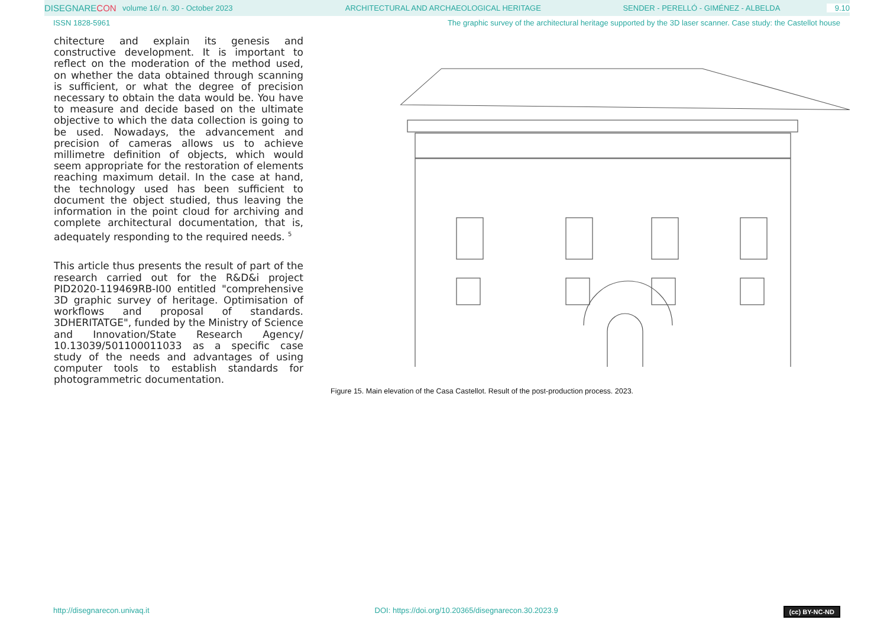DISEGNARE CON volume 16/ n. 30 - October 2023 ARCHITECTURAL AND ARCHAEOLOGICAL HERITAGE SENDER - PERELLÓ - GIMÉNEZ - ALBELDA 9.10
ISSN 1828-5961 The graphic survey of the architectural heritage supported by the 3D laser scanner. Case study: the Castellot house
chitecture and explain its genesis and constructive development. It is important to reflect on the moderation of the method used, on whether the data obtained through scanning is sufficient, or what the degree of precision necessary to obtain the data would be. You have to measure and decide based on the ultimate objective to which the data collection is going to be used. Nowadays, the advancement and precision of cameras allows us to achieve millimetre definition of objects, which would seem appropriate for the restoration of elements reaching maximum detail. In the case at hand, the technology used has been sufficient to document the object studied, thus leaving the information in the point cloud for archiving and complete architectural documentation, that is, adequately responding to the required needs. <sup>5</sup>
This article thus presents the result of part of the research carried out for the R&D&i project PID2020-119469RB-I00 entitled "comprehensive 3D graphic survey of heritage. Optimisation of workflows and proposal of standards. 3DHERITATGE", funded by the Ministry of Science and Innovation/State Research Agency/ 10.13039/501100011033 as a specific case study of the needs and advantages of using computer tools to establish standards for photogrammetric documentation.
Figure 15. Main elevation of the Casa Castellot. Result of the post-production process. 2023.
http://disegnarecon.univaq.it DOI: https://doi.org/10.20365/disegnarecon.30.2023.9 (cc) BY-NC-ND